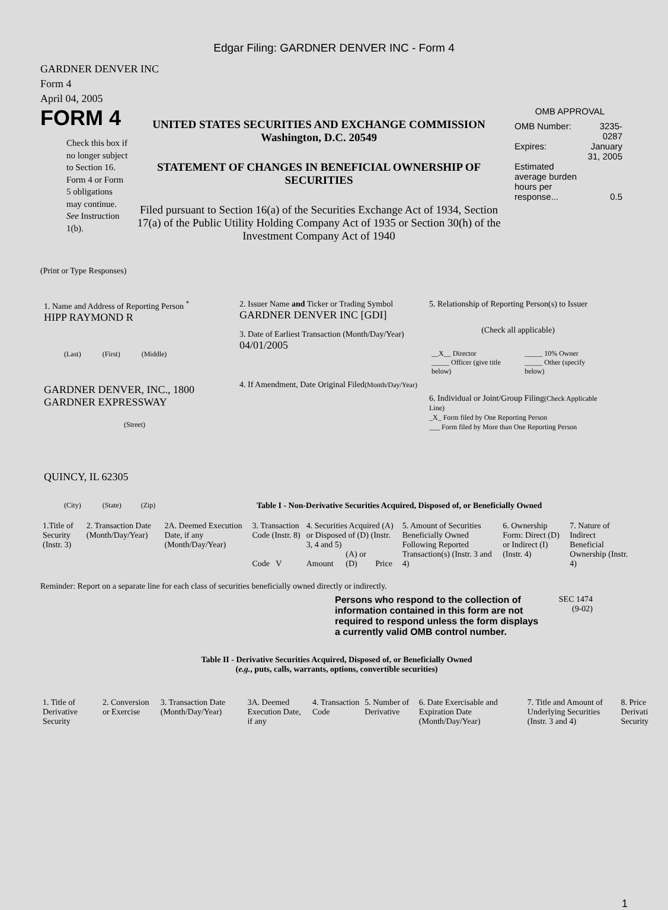Edgar Filing: GARDNER DENVER INC - Form 4
GARDNER DENVER INC
Form 4
April 04, 2005
FORM 4
Check this box if no longer subject to Section 16. Form 4 or Form 5 obligations may continue. See Instruction 1(b).
UNITED STATES SECURITIES AND EXCHANGE COMMISSION
Washington, D.C. 20549
STATEMENT OF CHANGES IN BENEFICIAL OWNERSHIP OF SECURITIES
Filed pursuant to Section 16(a) of the Securities Exchange Act of 1934, Section 17(a) of the Public Utility Holding Company Act of 1935 or Section 30(h) of the Investment Company Act of 1940
OMB APPROVAL
| OMB Number: | 3235-0287 |
| Expires: | January 31, 2005 |
| Estimated average burden hours per response... | 0.5 |
(Print or Type Responses)
1. Name and Address of Reporting Person <sup>*</sup>
HIPP RAYMOND R
(Last) (First) (Middle)
GARDNER DENVER, INC., 1800 GARDNER EXPRESSWAY
(Street)
QUINCY, IL 62305
(City) (State) (Zip)
2. Issuer Name and Ticker or Trading Symbol
GARDNER DENVER INC [GDI]
3. Date of Earliest Transaction (Month/Day/Year)
04/01/2005
4. If Amendment, Date Original Filed(Month/Day/Year)
5. Relationship of Reporting Person(s) to Issuer
(Check all applicable)
| __X__ Director _____ Officer (give title below) | _____ 10% Owner _____ Other (specify below) |
6. Individual or Joint/Group Filing(Check Applicable Line)
_X_ Form filed by One Reporting Person
___ Form filed by More than One Reporting Person
Table I - Non-Derivative Securities Acquired, Disposed of, or Beneficially Owned
| 1.Title of Security (Instr. 3) | 2. Transaction Date (Month/Day/Year) | 2A. Deemed Execution Date, if any (Month/Day/Year) | 3. Transaction Code (Instr. 8) | 4. Securities Acquired (A) or Disposed of (D) (Instr. 3, 4 and 5) | | | 5. Amount of Securities Beneficially Owned Following Reported Transaction(s) (Instr. 3 and 4) | 6. Ownership Form: Direct (D) or Indirect (I) (Instr. 4) | 7. Nature of Indirect Beneficial Ownership (Instr. 4) |
| | | | Code V | Amount | (A) or (D) | Price | | | |
Reminder: Report on a separate line for each class of securities beneficially owned directly or indirectly.
Persons who respond to the collection of information contained in this form are not required to respond unless the form displays a currently valid OMB control number.
SEC 1474
(9-02)
Table II - Derivative Securities Acquired, Disposed of, or Beneficially Owned
(e.g., puts, calls, warrants, options, convertible securities)
| 1. Title of Derivative Security | 2. Conversion or Exercise | 3. Transaction Date (Month/Day/Year) | 3A. Deemed Execution Date, if any | 4. Transaction Code | 5. Number of Derivative | 6. Date Exercisable and Expiration Date (Month/Day/Year) | 7. Title and Amount of Underlying Securities (Instr. 3 and 4) | 8. Price Derivati Security |
1